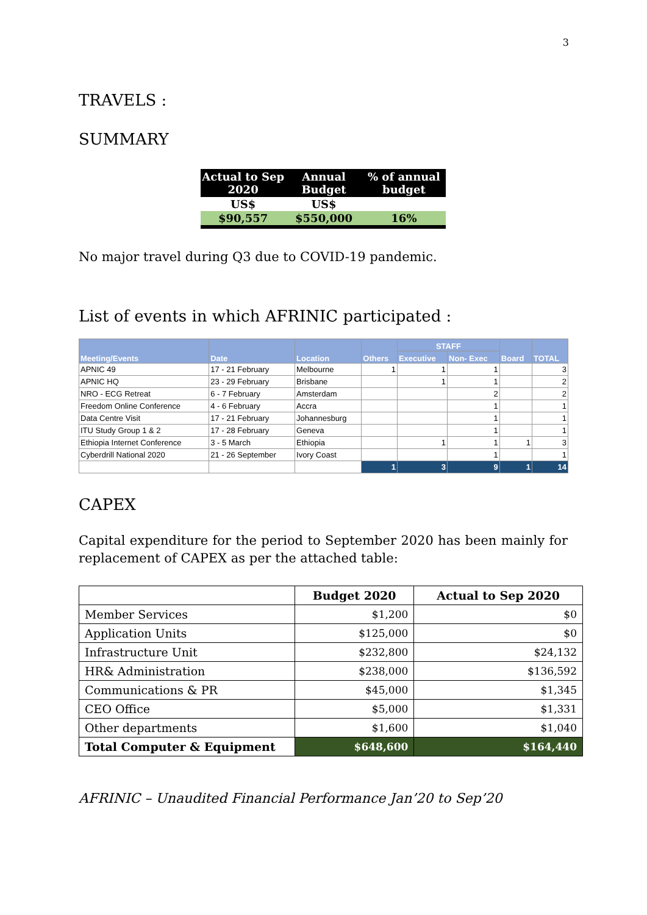3
TRAVELS :
SUMMARY
| Actual to Sep 2020 | Annual Budget | % of annual budget |
| --- | --- | --- |
| US$ | US$ | |
| $90,557 | $550,000 | 16% |
No major travel during Q3 due to COVID-19 pandemic.
List of events in which AFRINIC participated :
| Meeting/Events | Date | Location | Others | STAFF | | Board | TOTAL |
| --- | --- | --- | --- | --- | --- | --- | --- |
| | | | | Executive | Non- Exec | | |
| APNIC 49 | 17 - 21 February | Melbourne | 1 | 1 | 1 | | 3 |
| APNIC HQ | 23 - 29 February | Brisbane | | 1 | 1 | | 2 |
| NRO - ECG Retreat | 6 - 7 February | Amsterdam | | | 2 | | 2 |
| Freedom Online Conference | 4 - 6 February | Accra | | | 1 | | 1 |
| Data Centre Visit | 17 - 21 February | Johannesburg | | | 1 | | 1 |
| ITU Study Group 1 & 2 | 17 - 28 February | Geneva | | | 1 | | 1 |
| Ethiopia Internet Conference | 3 - 5 March | Ethiopia | | 1 | 1 | 1 | 3 |
| Cyberdrill National 2020 | 21 - 26 September | Ivory Coast | | | 1 | | 1 |
| | | | 1 | 3 | 9 | 1 | 14 |
CAPEX
Capital expenditure for the period to September 2020 has been mainly for replacement of CAPEX as per the attached table:
| | Budget 2020 | Actual to Sep 2020 |
| --- | --- | --- |
| Member Services | $1,200 | $0 |
| Application Units | $125,000 | $0 |
| Infrastructure Unit | $232,800 | $24,132 |
| HR& Administration | $238,000 | $136,592 |
| Communications & PR | $45,000 | $1,345 |
| CEO Office | $5,000 | $1,331 |
| Other departments | $1,600 | $1,040 |
| Total Computer & Equipment | $648,600 | $164,440 |
AFRINIC – Unaudited Financial Performance Jan’20 to Sep’20